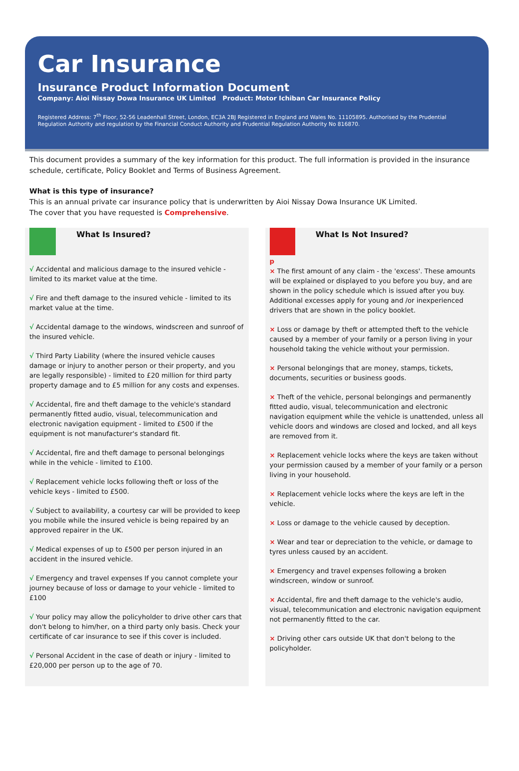Car Insurance
Insurance Product Information Document
Company: Aioi Nissay Dowa Insurance UK Limited Product: Motor Ichiban Car Insurance Policy
Registered Address: 7<sup>th</sup> Floor, 52-56 Leadenhall Street, London, EC3A 2BJ Registered in England and Wales No. 11105895. Authorised by the Prudential Regulation Authority and regulation by the Financial Conduct Authority and Prudential Regulation Authority No 816870.
This document provides a summary of the key information for this product. The full information is provided in the insurance schedule, certificate, Policy Booklet and Terms of Business Agreement.
What is this type of insurance?
This is an annual private car insurance policy that is underwritten by Aioi Nissay Dowa Insurance UK Limited.
The cover that you have requested is Comprehensive.
What Is Insured?
√ Accidental and malicious damage to the insured vehicle - limited to its market value at the time.
√ Fire and theft damage to the insured vehicle - limited to its market value at the time.
√ Accidental damage to the windows, windscreen and sunroof of the insured vehicle.
√ Third Party Liability (where the insured vehicle causes damage or injury to another person or their property, and you are legally responsible) - limited to £20 million for third party property damage and to £5 million for any costs and expenses.
√ Accidental, fire and theft damage to the vehicle's standard permanently fitted audio, visual, telecommunication and electronic navigation equipment - limited to £500 if the equipment is not manufacturer's standard fit.
√ Accidental, fire and theft damage to personal belongings while in the vehicle - limited to £100.
√ Replacement vehicle locks following theft or loss of the vehicle keys - limited to £500.
√ Subject to availability, a courtesy car will be provided to keep you mobile while the insured vehicle is being repaired by an approved repairer in the UK.
√ Medical expenses of up to £500 per person injured in an accident in the insured vehicle.
√ Emergency and travel expenses If you cannot complete your journey because of loss or damage to your vehicle - limited to £100
√ Your policy may allow the policyholder to drive other cars that don't belong to him/her, on a third party only basis. Check your certificate of car insurance to see if this cover is included.
√ Personal Accident in the case of death or injury - limited to £20,000 per person up to the age of 70.
What Is Not Insured?
p
× The first amount of any claim - the 'excess'. These amounts will be explained or displayed to you before you buy, and are shown in the policy schedule which is issued after you buy. Additional excesses apply for young and /or inexperienced drivers that are shown in the policy booklet.
× Loss or damage by theft or attempted theft to the vehicle caused by a member of your family or a person living in your household taking the vehicle without your permission.
× Personal belongings that are money, stamps, tickets, documents, securities or business goods.
× Theft of the vehicle, personal belongings and permanently fitted audio, visual, telecommunication and electronic navigation equipment while the vehicle is unattended, unless all vehicle doors and windows are closed and locked, and all keys are removed from it.
× Replacement vehicle locks where the keys are taken without your permission caused by a member of your family or a person living in your household.
× Replacement vehicle locks where the keys are left in the vehicle.
× Loss or damage to the vehicle caused by deception.
× Wear and tear or depreciation to the vehicle, or damage to tyres unless caused by an accident.
× Emergency and travel expenses following a broken windscreen, window or sunroof.
× Accidental, fire and theft damage to the vehicle's audio, visual, telecommunication and electronic navigation equipment not permanently fitted to the car.
× Driving other cars outside UK that don't belong to the policyholder.